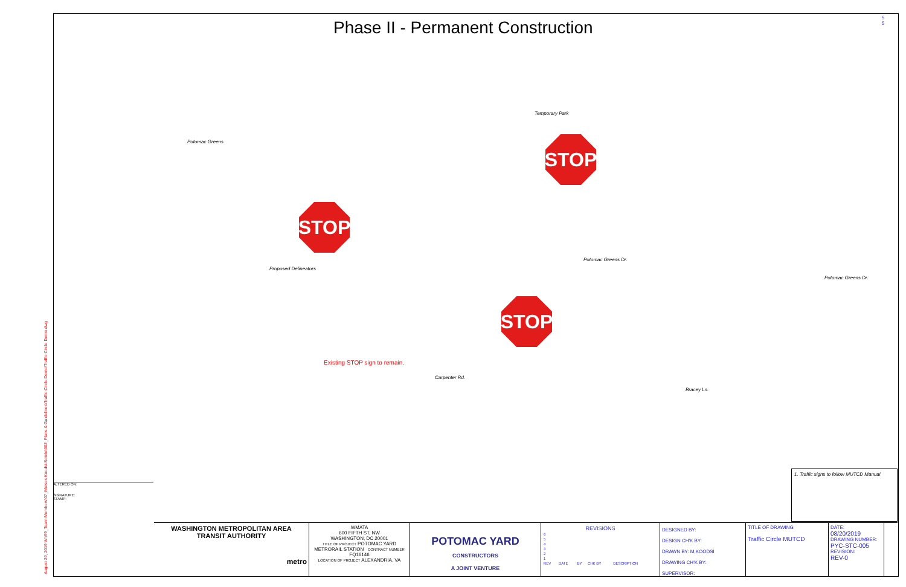Phase II - Permanent Construction
Temporary Park
Potomac Greens
Proposed Delineators
Potomac Greens Dr.
Potomac Greens Dr.
Carpenter Rd.
Bracey Ln.
Existing STOP sign to remain.
STOP
STOP
STOP
5
5
August 29, 2019 W:\99_Team Members\07_Moises Koodsi-Sotelo\002_Plans & Guidelines\Traffic Circle Demo\Traffic Circle Demo.dwg
1. Traffic signs to follow MUTCD Manual
ALTERED ON:
SIGNATURE:
STAMP:
WASHINGTON METROPOLITAN AREA
TRANSIT AUTHORITY
metro
WMATA
600 FIFTH ST, NW
WASHINGTON, DC 20001
TITLE OF PROJECT POTOMAC YARD METRORAIL STATION CONTRACT NUMBER FQ16146
LOCATION OF PROJECT ALEXANDRIA, VA
POTOMAC YARD
CONSTRUCTORS
A JOINT VENTURE
| REVISIONS | | | | |
| --- | --- | --- | --- | --- |
| 6 | | | | |
| 5 | | | | |
| 4 | | | | |
| 3 | | | | |
| 2 | | | | |
| 1 | | | | |
| REV | DATE | BY | CHK BY | DESCRIPTION |
DESIGNED BY:
DESIGN CH'K BY:
DRAWN BY: M.KOODSI
DRAWING CH'K BY:
SUPERVISOR:
TITLE OF DRAWING
Traffic Circle MUTCD
DATE:
08/20/2019
DRAWING NUMBER:
PYC-STC-005
REVISION:
REV-0